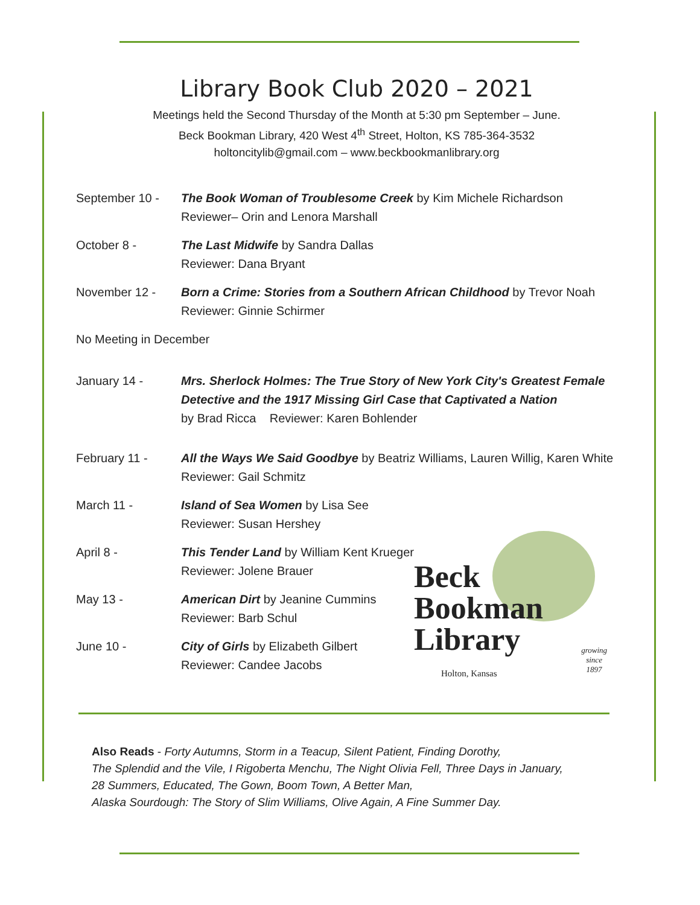Library Book Club 2020 – 2021
Meetings held the Second Thursday of the Month at 5:30 pm September – June.
Beck Bookman Library, 420 West 4<sup>th</sup> Street, Holton, KS 785-364-3532
holtoncitylib@gmail.com – www.beckbookmanlibrary.org
September 10 - The Book Woman of Troublesome Creek by Kim Michele Richardson
Reviewer– Orin and Lenora Marshall
October 8 - The Last Midwife by Sandra Dallas
Reviewer: Dana Bryant
November 12 - Born a Crime: Stories from a Southern African Childhood by Trevor Noah
Reviewer: Ginnie Schirmer
No Meeting in December
January 14 - Mrs. Sherlock Holmes: The True Story of New York City's Greatest Female Detective and the 1917 Missing Girl Case that Captivated a Nation
by Brad Ricca Reviewer: Karen Bohlender
February 11 - All the Ways We Said Goodbye by Beatriz Williams, Lauren Willig, Karen White
Reviewer: Gail Schmitz
March 11 - Island of Sea Women by Lisa See
Reviewer: Susan Hershey
April 8 - This Tender Land by William Kent Krueger
Reviewer: Jolene Brauer
May 13 - American Dirt by Jeanine Cummins
Reviewer: Barb Schul
June 10 - City of Girls by Elizabeth Gilbert
Reviewer: Candee Jacobs
Beck
Bookman
Library
Holton, Kansas
growing
since
1897
Also Reads - Forty Autumns, Storm in a Teacup, Silent Patient, Finding Dorothy,
The Splendid and the Vile, I Rigoberta Menchu, The Night Olivia Fell, Three Days in January,
28 Summers, Educated, The Gown, Boom Town, A Better Man,
Alaska Sourdough: The Story of Slim Williams, Olive Again, A Fine Summer Day.